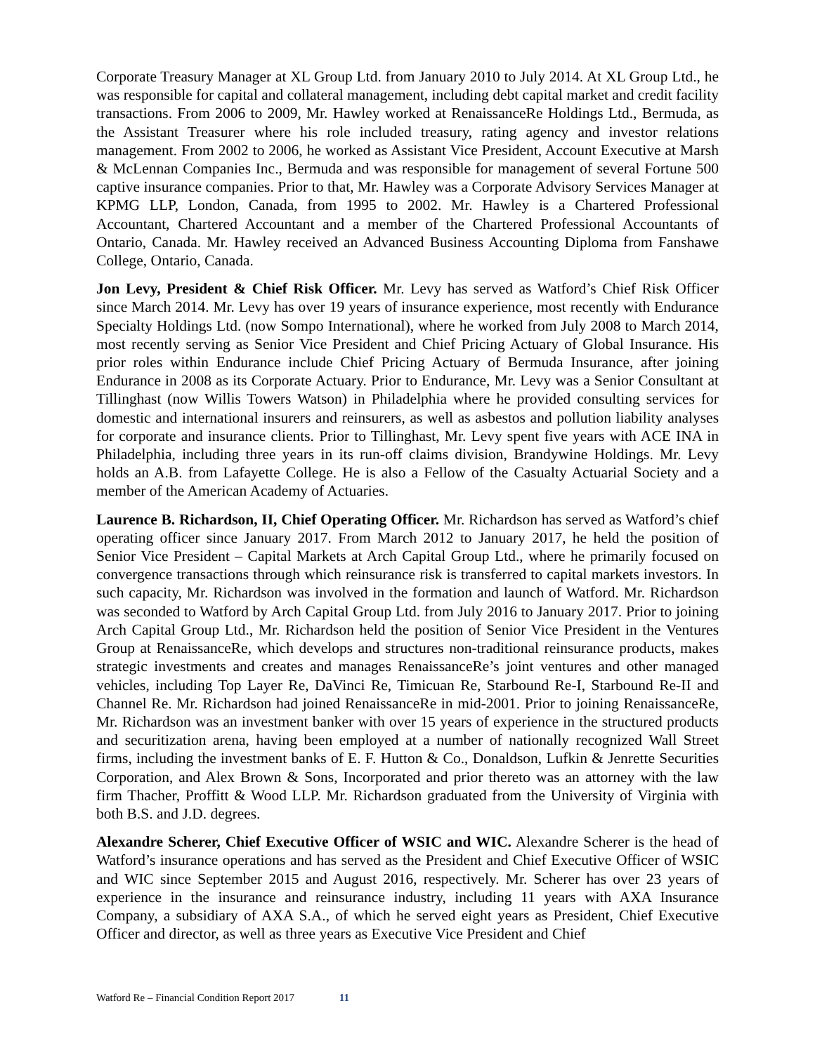Corporate Treasury Manager at XL Group Ltd. from January 2010 to July 2014. At XL Group Ltd., he was responsible for capital and collateral management, including debt capital market and credit facility transactions. From 2006 to 2009, Mr. Hawley worked at RenaissanceRe Holdings Ltd., Bermuda, as the Assistant Treasurer where his role included treasury, rating agency and investor relations management. From 2002 to 2006, he worked as Assistant Vice President, Account Executive at Marsh & McLennan Companies Inc., Bermuda and was responsible for management of several Fortune 500 captive insurance companies. Prior to that, Mr. Hawley was a Corporate Advisory Services Manager at KPMG LLP, London, Canada, from 1995 to 2002. Mr. Hawley is a Chartered Professional Accountant, Chartered Accountant and a member of the Chartered Professional Accountants of Ontario, Canada. Mr. Hawley received an Advanced Business Accounting Diploma from Fanshawe College, Ontario, Canada.
Jon Levy, President & Chief Risk Officer. Mr. Levy has served as Watford’s Chief Risk Officer since March 2014. Mr. Levy has over 19 years of insurance experience, most recently with Endurance Specialty Holdings Ltd. (now Sompo International), where he worked from July 2008 to March 2014, most recently serving as Senior Vice President and Chief Pricing Actuary of Global Insurance. His prior roles within Endurance include Chief Pricing Actuary of Bermuda Insurance, after joining Endurance in 2008 as its Corporate Actuary. Prior to Endurance, Mr. Levy was a Senior Consultant at Tillinghast (now Willis Towers Watson) in Philadelphia where he provided consulting services for domestic and international insurers and reinsurers, as well as asbestos and pollution liability analyses for corporate and insurance clients. Prior to Tillinghast, Mr. Levy spent five years with ACE INA in Philadelphia, including three years in its run-off claims division, Brandywine Holdings. Mr. Levy holds an A.B. from Lafayette College. He is also a Fellow of the Casualty Actuarial Society and a member of the American Academy of Actuaries.
Laurence B. Richardson, II, Chief Operating Officer. Mr. Richardson has served as Watford’s chief operating officer since January 2017. From March 2012 to January 2017, he held the position of Senior Vice President – Capital Markets at Arch Capital Group Ltd., where he primarily focused on convergence transactions through which reinsurance risk is transferred to capital markets investors. In such capacity, Mr. Richardson was involved in the formation and launch of Watford. Mr. Richardson was seconded to Watford by Arch Capital Group Ltd. from July 2016 to January 2017. Prior to joining Arch Capital Group Ltd., Mr. Richardson held the position of Senior Vice President in the Ventures Group at RenaissanceRe, which develops and structures non-traditional reinsurance products, makes strategic investments and creates and manages RenaissanceRe’s joint ventures and other managed vehicles, including Top Layer Re, DaVinci Re, Timicuan Re, Starbound Re-I, Starbound Re-II and Channel Re. Mr. Richardson had joined RenaissanceRe in mid-2001. Prior to joining RenaissanceRe, Mr. Richardson was an investment banker with over 15 years of experience in the structured products and securitization arena, having been employed at a number of nationally recognized Wall Street firms, including the investment banks of E. F. Hutton & Co., Donaldson, Lufkin & Jenrette Securities Corporation, and Alex Brown & Sons, Incorporated and prior thereto was an attorney with the law firm Thacher, Proffitt & Wood LLP. Mr. Richardson graduated from the University of Virginia with both B.S. and J.D. degrees.
Alexandre Scherer, Chief Executive Officer of WSIC and WIC. Alexandre Scherer is the head of Watford’s insurance operations and has served as the President and Chief Executive Officer of WSIC and WIC since September 2015 and August 2016, respectively. Mr. Scherer has over 23 years of experience in the insurance and reinsurance industry, including 11 years with AXA Insurance Company, a subsidiary of AXA S.A., of which he served eight years as President, Chief Executive Officer and director, as well as three years as Executive Vice President and Chief
Watford Re – Financial Condition Report 2017 11